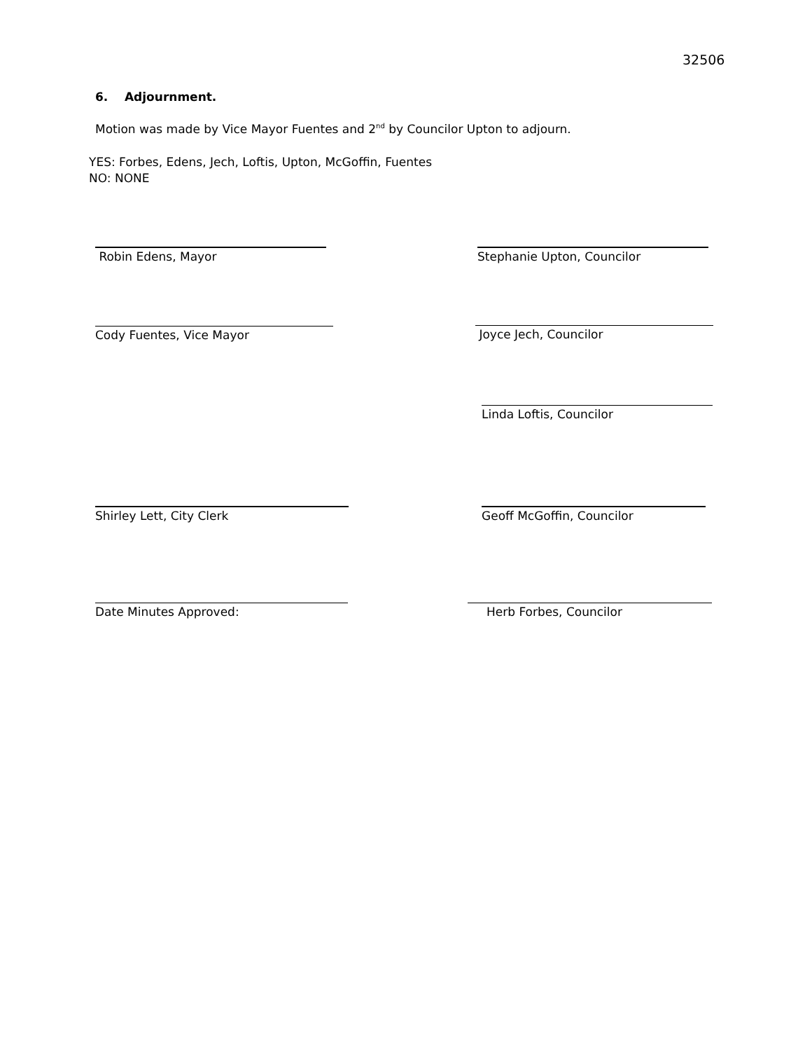32506
6. Adjournment.
Motion was made by Vice Mayor Fuentes and 2<sup>nd</sup> by Councilor Upton to adjourn.
YES: Forbes, Edens, Jech, Loftis, Upton, McGoffin, Fuentes
NO: NONE
Robin Edens, Mayor Stephanie Upton, Councilor
Cody Fuentes, Vice Mayor Joyce Jech, Councilor
Linda Loftis, Councilor
Shirley Lett, City Clerk Geoff McGoffin, Councilor
Date Minutes Approved: Herb Forbes, Councilor